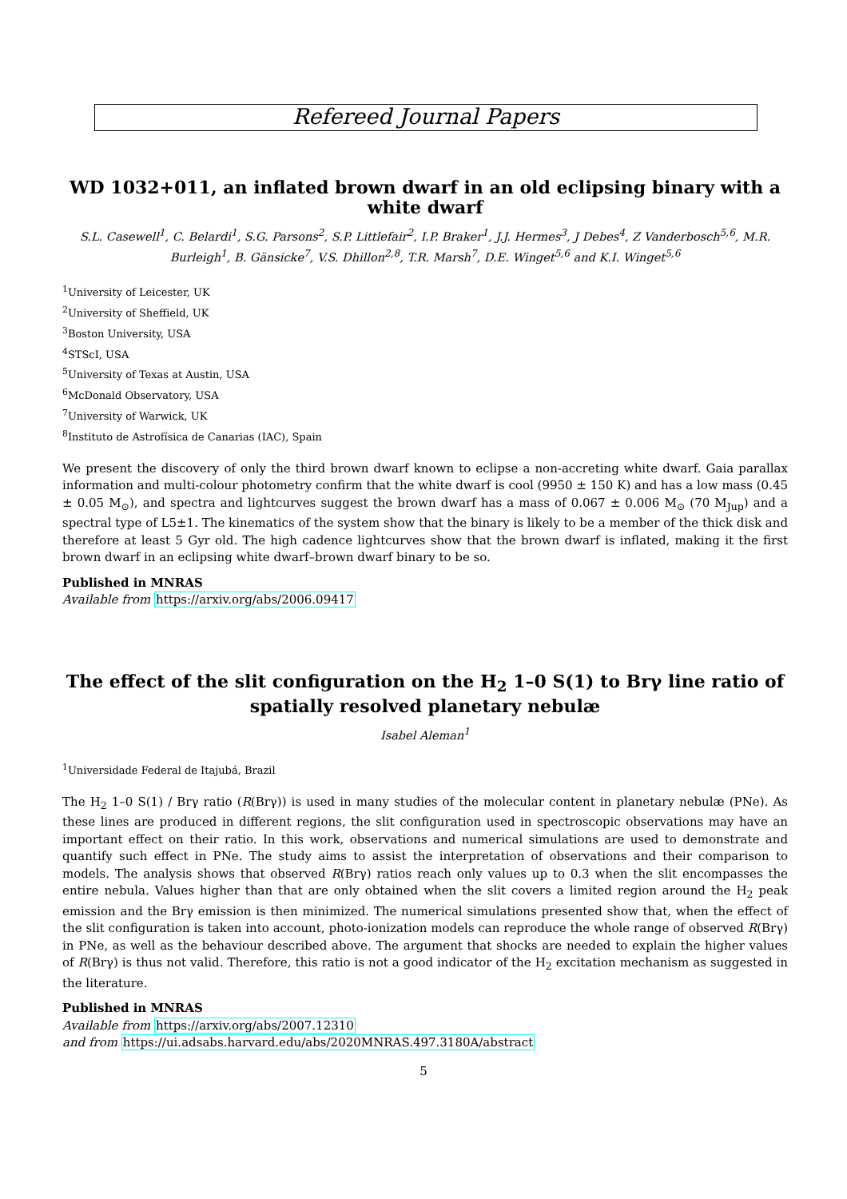Refereed Journal Papers
WD 1032+011, an inflated brown dwarf in an old eclipsing binary with a white dwarf
S.L. Casewell<sup>1</sup>, C. Belardi<sup>1</sup>, S.G. Parsons<sup>2</sup>, S.P. Littlefair<sup>2</sup>, I.P. Braker<sup>1</sup>, J.J. Hermes<sup>3</sup>, J Debes<sup>4</sup>, Z Vanderbosch<sup>5,6</sup>, M.R. Burleigh<sup>1</sup>, B. Gänsicke<sup>7</sup>, V.S. Dhillon<sup>2,8</sup>, T.R. Marsh<sup>7</sup>, D.E. Winget<sup>5,6</sup> and K.I. Winget<sup>5,6</sup>
<sup>1</sup> University of Leicester, UK
<sup>2</sup> University of Sheffield, UK
<sup>3</sup> Boston University, USA
<sup>4</sup> STScI, USA
<sup>5</sup> University of Texas at Austin, USA
<sup>6</sup> McDonald Observatory, USA
<sup>7</sup> University of Warwick, UK
<sup>8</sup> Instituto de Astrofísica de Canarias (IAC), Spain
We present the discovery of only the third brown dwarf known to eclipse a non-accreting white dwarf. Gaia parallax information and multi-colour photometry confirm that the white dwarf is cool (9950 ± 150 K) and has a low mass (0.45 ± 0.05 M<sub>⊙</sub>), and spectra and lightcurves suggest the brown dwarf has a mass of 0.067 ± 0.006 M<sub>⊙</sub> (70 M<sub>Jup</sub>) and a spectral type of L5±1. The kinematics of the system show that the binary is likely to be a member of the thick disk and therefore at least 5 Gyr old. The high cadence lightcurves show that the brown dwarf is inflated, making it the first brown dwarf in an eclipsing white dwarf–brown dwarf binary to be so.
Published in MNRAS
Available from https://arxiv.org/abs/2006.09417
The effect of the slit configuration on the H<sub>2</sub> 1–0 S(1) to Brγ line ratio of spatially resolved planetary nebulæ
Isabel Aleman<sup>1</sup>
<sup>1</sup> Universidade Federal de Itajubá, Brazil
The H<sub>2</sub> 1–0 S(1) / Brγ ratio (R(Brγ)) is used in many studies of the molecular content in planetary nebulæ (PNe). As these lines are produced in different regions, the slit configuration used in spectroscopic observations may have an important effect on their ratio. In this work, observations and numerical simulations are used to demonstrate and quantify such effect in PNe. The study aims to assist the interpretation of observations and their comparison to models. The analysis shows that observed R(Brγ) ratios reach only values up to 0.3 when the slit encompasses the entire nebula. Values higher than that are only obtained when the slit covers a limited region around the H<sub>2</sub> peak emission and the Brγ emission is then minimized. The numerical simulations presented show that, when the effect of the slit configuration is taken into account, photo-ionization models can reproduce the whole range of observed R(Brγ) in PNe, as well as the behaviour described above. The argument that shocks are needed to explain the higher values of R(Brγ) is thus not valid. Therefore, this ratio is not a good indicator of the H<sub>2</sub> excitation mechanism as suggested in the literature.
Published in MNRAS
Available from https://arxiv.org/abs/2007.12310
and from https://ui.adsabs.harvard.edu/abs/2020MNRAS.497.3180A/abstract
5